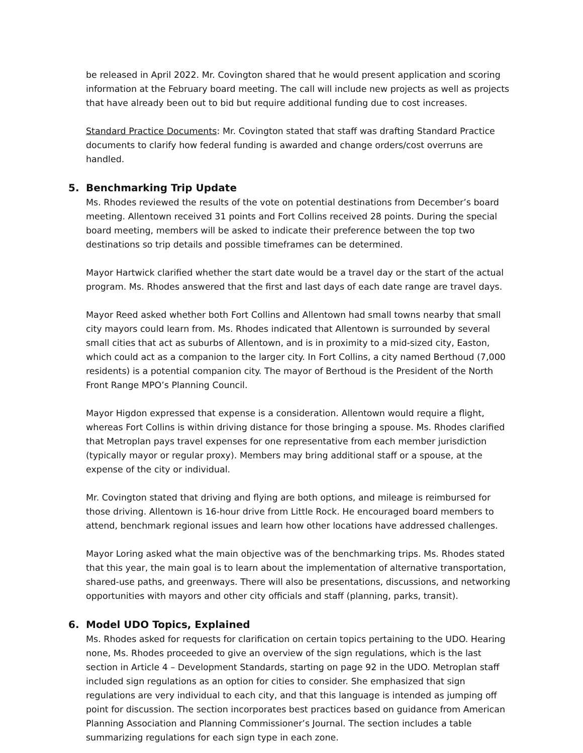be released in April 2022. Mr. Covington shared that he would present application and scoring information at the February board meeting. The call will include new projects as well as projects that have already been out to bid but require additional funding due to cost increases.
Standard Practice Documents: Mr. Covington stated that staff was drafting Standard Practice documents to clarify how federal funding is awarded and change orders/cost overruns are handled.
5. Benchmarking Trip Update
Ms. Rhodes reviewed the results of the vote on potential destinations from December’s board meeting. Allentown received 31 points and Fort Collins received 28 points. During the special board meeting, members will be asked to indicate their preference between the top two destinations so trip details and possible timeframes can be determined.
Mayor Hartwick clarified whether the start date would be a travel day or the start of the actual program. Ms. Rhodes answered that the first and last days of each date range are travel days.
Mayor Reed asked whether both Fort Collins and Allentown had small towns nearby that small city mayors could learn from. Ms. Rhodes indicated that Allentown is surrounded by several small cities that act as suburbs of Allentown, and is in proximity to a mid-sized city, Easton, which could act as a companion to the larger city. In Fort Collins, a city named Berthoud (7,000 residents) is a potential companion city. The mayor of Berthoud is the President of the North Front Range MPO’s Planning Council.
Mayor Higdon expressed that expense is a consideration. Allentown would require a flight, whereas Fort Collins is within driving distance for those bringing a spouse. Ms. Rhodes clarified that Metroplan pays travel expenses for one representative from each member jurisdiction (typically mayor or regular proxy). Members may bring additional staff or a spouse, at the expense of the city or individual.
Mr. Covington stated that driving and flying are both options, and mileage is reimbursed for those driving. Allentown is 16-hour drive from Little Rock. He encouraged board members to attend, benchmark regional issues and learn how other locations have addressed challenges.
Mayor Loring asked what the main objective was of the benchmarking trips. Ms. Rhodes stated that this year, the main goal is to learn about the implementation of alternative transportation, shared-use paths, and greenways. There will also be presentations, discussions, and networking opportunities with mayors and other city officials and staff (planning, parks, transit).
6. Model UDO Topics, Explained
Ms. Rhodes asked for requests for clarification on certain topics pertaining to the UDO. Hearing none, Ms. Rhodes proceeded to give an overview of the sign regulations, which is the last section in Article 4 – Development Standards, starting on page 92 in the UDO. Metroplan staff included sign regulations as an option for cities to consider. She emphasized that sign regulations are very individual to each city, and that this language is intended as jumping off point for discussion. The section incorporates best practices based on guidance from American Planning Association and Planning Commissioner’s Journal. The section includes a table summarizing regulations for each sign type in each zone.